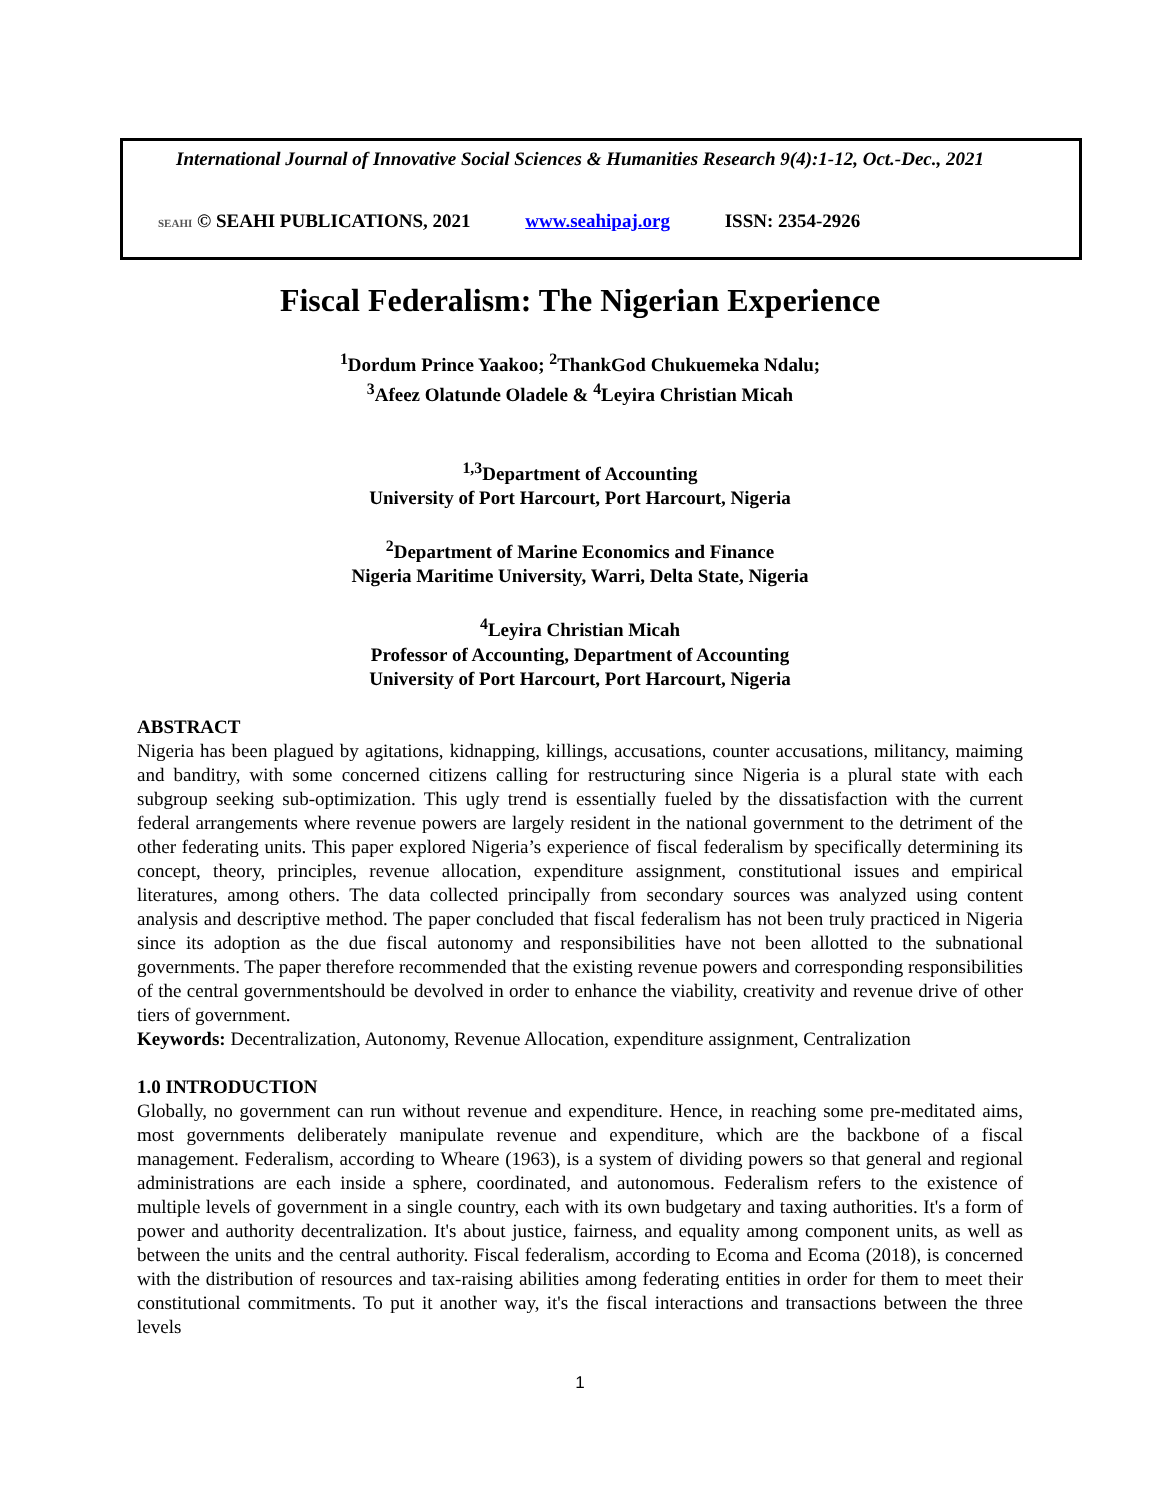International Journal of Innovative Social Sciences & Humanities Research 9(4):1-12, Oct.-Dec., 2021
SEAHI © SEAHI PUBLICATIONS, 2021 www.seahipaj.org ISSN: 2354-2926
Fiscal Federalism: The Nigerian Experience
<sup>1</sup> Dordum Prince Yaakoo; <sup>2</sup>ThankGod Chukuemeka Ndalu;
<sup>3</sup> Afeez Olatunde Oladele & <sup>4</sup>Leyira Christian Micah
<sup>1,3</sup>Department of Accounting
University of Port Harcourt, Port Harcourt, Nigeria
<sup>2</sup> Department of Marine Economics and Finance
Nigeria Maritime University, Warri, Delta State, Nigeria
<sup>4</sup> Leyira Christian Micah
Professor of Accounting, Department of Accounting
University of Port Harcourt, Port Harcourt, Nigeria
ABSTRACT
Nigeria has been plagued by agitations, kidnapping, killings, accusations, counter accusations, militancy, maiming and banditry, with some concerned citizens calling for restructuring since Nigeria is a plural state with each subgroup seeking sub-optimization. This ugly trend is essentially fueled by the dissatisfaction with the current federal arrangements where revenue powers are largely resident in the national government to the detriment of the other federating units. This paper explored Nigeria’s experience of fiscal federalism by specifically determining its concept, theory, principles, revenue allocation, expenditure assignment, constitutional issues and empirical literatures, among others. The data collected principally from secondary sources was analyzed using content analysis and descriptive method. The paper concluded that fiscal federalism has not been truly practiced in Nigeria since its adoption as the due fiscal autonomy and responsibilities have not been allotted to the subnational governments. The paper therefore recommended that the existing revenue powers and corresponding responsibilities of the central governmentshould be devolved in order to enhance the viability, creativity and revenue drive of other tiers of government.
Keywords: Decentralization, Autonomy, Revenue Allocation, expenditure assignment, Centralization
1.0 INTRODUCTION
Globally, no government can run without revenue and expenditure. Hence, in reaching some pre-meditated aims, most governments deliberately manipulate revenue and expenditure, which are the backbone of a fiscal management. Federalism, according to Wheare (1963), is a system of dividing powers so that general and regional administrations are each inside a sphere, coordinated, and autonomous. Federalism refers to the existence of multiple levels of government in a single country, each with its own budgetary and taxing authorities. It's a form of power and authority decentralization. It's about justice, fairness, and equality among component units, as well as between the units and the central authority. Fiscal federalism, according to Ecoma and Ecoma (2018), is concerned with the distribution of resources and tax-raising abilities among federating entities in order for them to meet their constitutional commitments. To put it another way, it's the fiscal interactions and transactions between the three levels
1